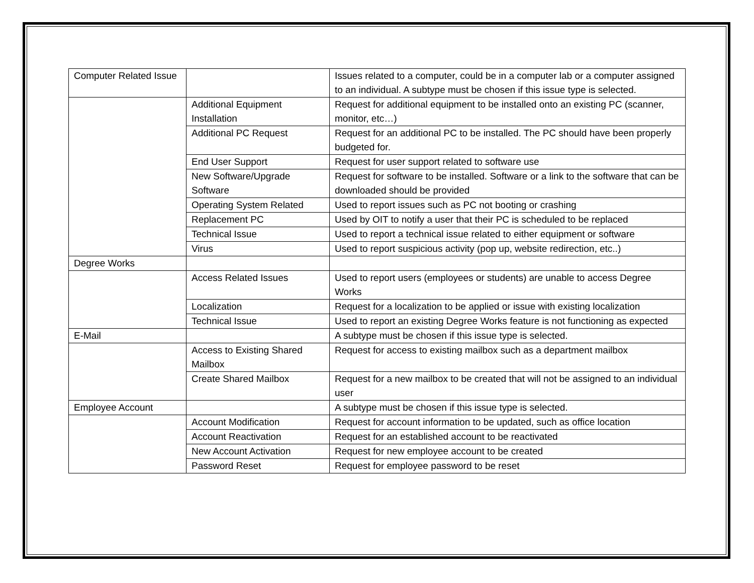| Computer Related Issue | | Issues related to a computer, could be in a computer lab or a computer assigned to an individual. A subtype must be chosen if this issue type is selected. |
| | Additional Equipment Installation | Request for additional equipment to be installed onto an existing PC (scanner, monitor, etc…) |
| | Additional PC Request | Request for an additional PC to be installed. The PC should have been properly budgeted for. |
| | End User Support | Request for user support related to software use |
| | New Software/Upgrade Software | Request for software to be installed. Software or a link to the software that can be downloaded should be provided |
| | Operating System Related | Used to report issues such as PC not booting or crashing |
| | Replacement PC | Used by OIT to notify a user that their PC is scheduled to be replaced |
| | Technical Issue | Used to report a technical issue related to either equipment or software |
| | Virus | Used to report suspicious activity (pop up, website redirection, etc..) |
| Degree Works | | |
| | Access Related Issues | Used to report users (employees or students) are unable to access Degree Works |
| | Localization | Request for a localization to be applied or issue with existing localization |
| | Technical Issue | Used to report an existing Degree Works feature is not functioning as expected |
| E-Mail | | A subtype must be chosen if this issue type is selected. |
| | Access to Existing Shared Mailbox | Request for access to existing mailbox such as a department mailbox |
| | Create Shared Mailbox | Request for a new mailbox to be created that will not be assigned to an individual user |
| Employee Account | | A subtype must be chosen if this issue type is selected. |
| | Account Modification | Request for account information to be updated, such as office location |
| | Account Reactivation | Request for an established account to be reactivated |
| | New Account Activation | Request for new employee account to be created |
| | Password Reset | Request for employee password to be reset |